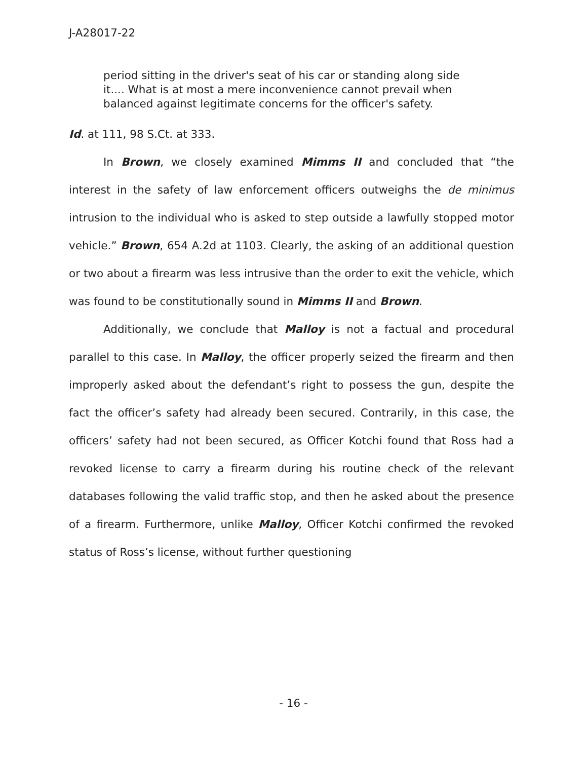J-A28017-22
period sitting in the driver's seat of his car or standing along side it.... What is at most a mere inconvenience cannot prevail when balanced against legitimate concerns for the officer's safety.
Id. at 111, 98 S.Ct. at 333.
In Brown, we closely examined Mimms II and concluded that “the interest in the safety of law enforcement officers outweighs the de minimus intrusion to the individual who is asked to step outside a lawfully stopped motor vehicle.” Brown, 654 A.2d at 1103. Clearly, the asking of an additional question or two about a firearm was less intrusive than the order to exit the vehicle, which was found to be constitutionally sound in Mimms II and Brown.
Additionally, we conclude that Malloy is not a factual and procedural parallel to this case. In Malloy, the officer properly seized the firearm and then improperly asked about the defendant’s right to possess the gun, despite the fact the officer’s safety had already been secured. Contrarily, in this case, the officers’ safety had not been secured, as Officer Kotchi found that Ross had a revoked license to carry a firearm during his routine check of the relevant databases following the valid traffic stop, and then he asked about the presence of a firearm. Furthermore, unlike Malloy, Officer Kotchi confirmed the revoked status of Ross’s license, without further questioning
- 16 -